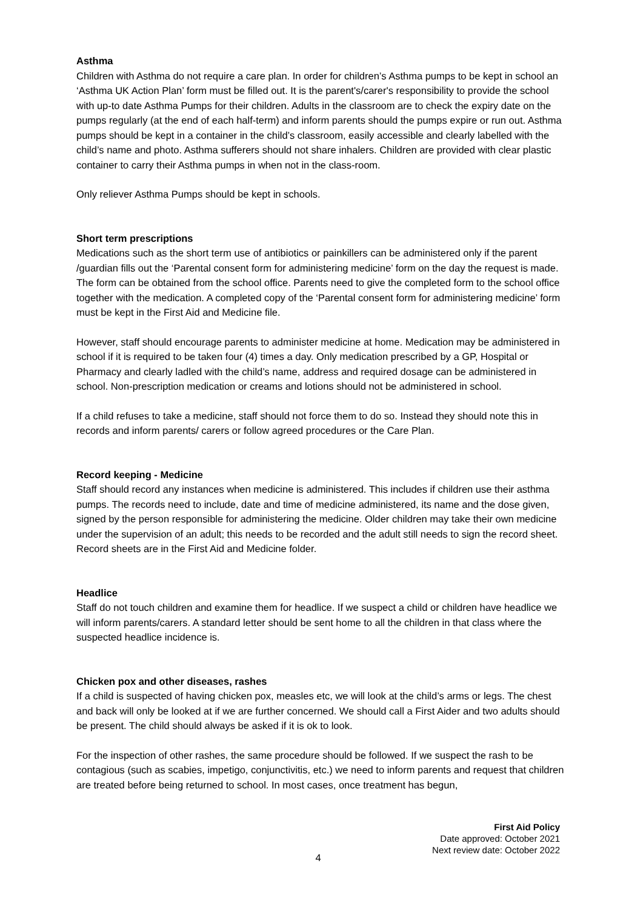Asthma
Children with Asthma do not require a care plan. In order for children’s Asthma pumps to be kept in school an ‘Asthma UK Action Plan’ form must be filled out. It is the parent's/carer's responsibility to provide the school with up-to date Asthma Pumps for their children. Adults in the classroom are to check the expiry date on the pumps regularly (at the end of each half-term) and inform parents should the pumps expire or run out. Asthma pumps should be kept in a container in the child’s classroom, easily accessible and clearly labelled with the child’s name and photo. Asthma sufferers should not share inhalers. Children are provided with clear plastic container to carry their Asthma pumps in when not in the class-room.
Only reliever Asthma Pumps should be kept in schools.
Short term prescriptions
Medications such as the short term use of antibiotics or painkillers can be administered only if the parent /guardian fills out the ‘Parental consent form for administering medicine’ form on the day the request is made. The form can be obtained from the school office. Parents need to give the completed form to the school office together with the medication. A completed copy of the ‘Parental consent form for administering medicine’ form must be kept in the First Aid and Medicine file.
However, staff should encourage parents to administer medicine at home. Medication may be administered in school if it is required to be taken four (4) times a day. Only medication prescribed by a GP, Hospital or Pharmacy and clearly ladled with the child’s name, address and required dosage can be administered in school. Non-prescription medication or creams and lotions should not be administered in school.
If a child refuses to take a medicine, staff should not force them to do so. Instead they should note this in records and inform parents/ carers or follow agreed procedures or the Care Plan.
Record keeping - Medicine
Staff should record any instances when medicine is administered. This includes if children use their asthma pumps. The records need to include, date and time of medicine administered, its name and the dose given, signed by the person responsible for administering the medicine. Older children may take their own medicine under the supervision of an adult; this needs to be recorded and the adult still needs to sign the record sheet. Record sheets are in the First Aid and Medicine folder.
Headlice
Staff do not touch children and examine them for headlice. If we suspect a child or children have headlice we will inform parents/carers. A standard letter should be sent home to all the children in that class where the suspected headlice incidence is.
Chicken pox and other diseases, rashes
If a child is suspected of having chicken pox, measles etc, we will look at the child’s arms or legs. The chest and back will only be looked at if we are further concerned. We should call a First Aider and two adults should be present. The child should always be asked if it is ok to look.
For the inspection of other rashes, the same procedure should be followed. If we suspect the rash to be contagious (such as scabies, impetigo, conjunctivitis, etc.) we need to inform parents and request that children are treated before being returned to school. In most cases, once treatment has begun,
First Aid Policy
Date approved: October 2021
Next review date: October 2022
4